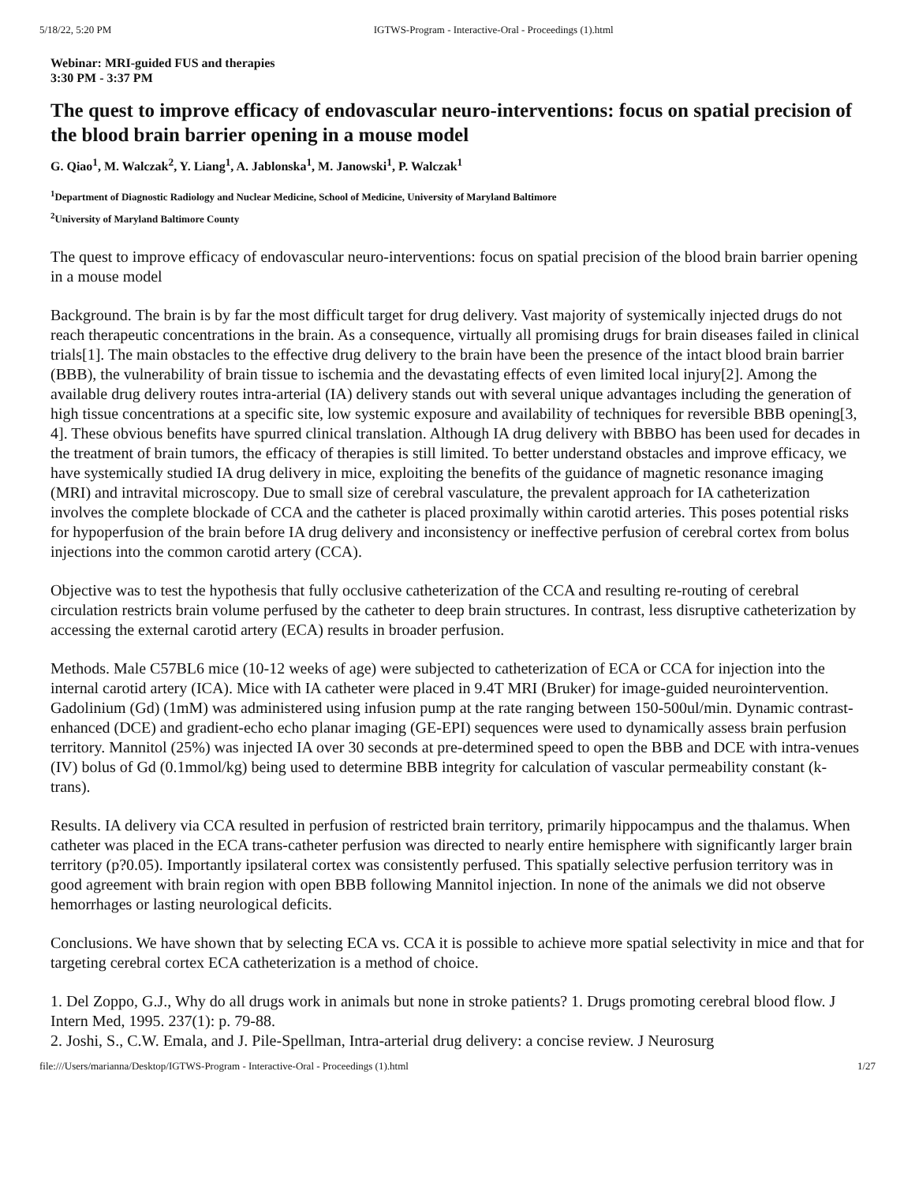5/18/22, 5:20 PM IGTWS-Program - Interactive-Oral - Proceedings (1).html
Webinar: MRI-guided FUS and therapies
3:30 PM - 3:37 PM
The quest to improve efficacy of endovascular neuro-interventions: focus on spatial precision of the blood brain barrier opening in a mouse model
G. Qiao<sup>1</sup>, M. Walczak<sup>2</sup>, Y. Liang<sup>1</sup>, A. Jablonska<sup>1</sup>, M. Janowski<sup>1</sup>, P. Walczak<sup>1</sup>
<sup>1</sup> Department of Diagnostic Radiology and Nuclear Medicine, School of Medicine, University of Maryland Baltimore
<sup>2</sup> University of Maryland Baltimore County
The quest to improve efficacy of endovascular neuro-interventions: focus on spatial precision of the blood brain barrier opening in a mouse model
Background. The brain is by far the most difficult target for drug delivery. Vast majority of systemically injected drugs do not reach therapeutic concentrations in the brain. As a consequence, virtually all promising drugs for brain diseases failed in clinical trials[1]. The main obstacles to the effective drug delivery to the brain have been the presence of the intact blood brain barrier (BBB), the vulnerability of brain tissue to ischemia and the devastating effects of even limited local injury[2]. Among the available drug delivery routes intra-arterial (IA) delivery stands out with several unique advantages including the generation of high tissue concentrations at a specific site, low systemic exposure and availability of techniques for reversible BBB opening[3, 4]. These obvious benefits have spurred clinical translation. Although IA drug delivery with BBBO has been used for decades in the treatment of brain tumors, the efficacy of therapies is still limited. To better understand obstacles and improve efficacy, we have systemically studied IA drug delivery in mice, exploiting the benefits of the guidance of magnetic resonance imaging (MRI) and intravital microscopy. Due to small size of cerebral vasculature, the prevalent approach for IA catheterization involves the complete blockade of CCA and the catheter is placed proximally within carotid arteries. This poses potential risks for hypoperfusion of the brain before IA drug delivery and inconsistency or ineffective perfusion of cerebral cortex from bolus injections into the common carotid artery (CCA).
Objective was to test the hypothesis that fully occlusive catheterization of the CCA and resulting re-routing of cerebral circulation restricts brain volume perfused by the catheter to deep brain structures. In contrast, less disruptive catheterization by accessing the external carotid artery (ECA) results in broader perfusion.
Methods. Male C57BL6 mice (10-12 weeks of age) were subjected to catheterization of ECA or CCA for injection into the internal carotid artery (ICA). Mice with IA catheter were placed in 9.4T MRI (Bruker) for image-guided neurointervention. Gadolinium (Gd) (1mM) was administered using infusion pump at the rate ranging between 150-500ul/min. Dynamic contrast-enhanced (DCE) and gradient-echo echo planar imaging (GE-EPI) sequences were used to dynamically assess brain perfusion territory. Mannitol (25%) was injected IA over 30 seconds at pre-determined speed to open the BBB and DCE with intra-venues (IV) bolus of Gd (0.1mmol/kg) being used to determine BBB integrity for calculation of vascular permeability constant (k-trans).
Results. IA delivery via CCA resulted in perfusion of restricted brain territory, primarily hippocampus and the thalamus. When catheter was placed in the ECA trans-catheter perfusion was directed to nearly entire hemisphere with significantly larger brain territory (p?0.05). Importantly ipsilateral cortex was consistently perfused. This spatially selective perfusion territory was in good agreement with brain region with open BBB following Mannitol injection. In none of the animals we did not observe hemorrhages or lasting neurological deficits.
Conclusions. We have shown that by selecting ECA vs. CCA it is possible to achieve more spatial selectivity in mice and that for targeting cerebral cortex ECA catheterization is a method of choice.
1. Del Zoppo, G.J., Why do all drugs work in animals but none in stroke patients? 1. Drugs promoting cerebral blood flow. J Intern Med, 1995. 237(1): p. 79-88.
2. Joshi, S., C.W. Emala, and J. Pile-Spellman, Intra-arterial drug delivery: a concise review. J Neurosurg
file:///Users/marianna/Desktop/IGTWS-Program - Interactive-Oral - Proceedings (1).html 1/27